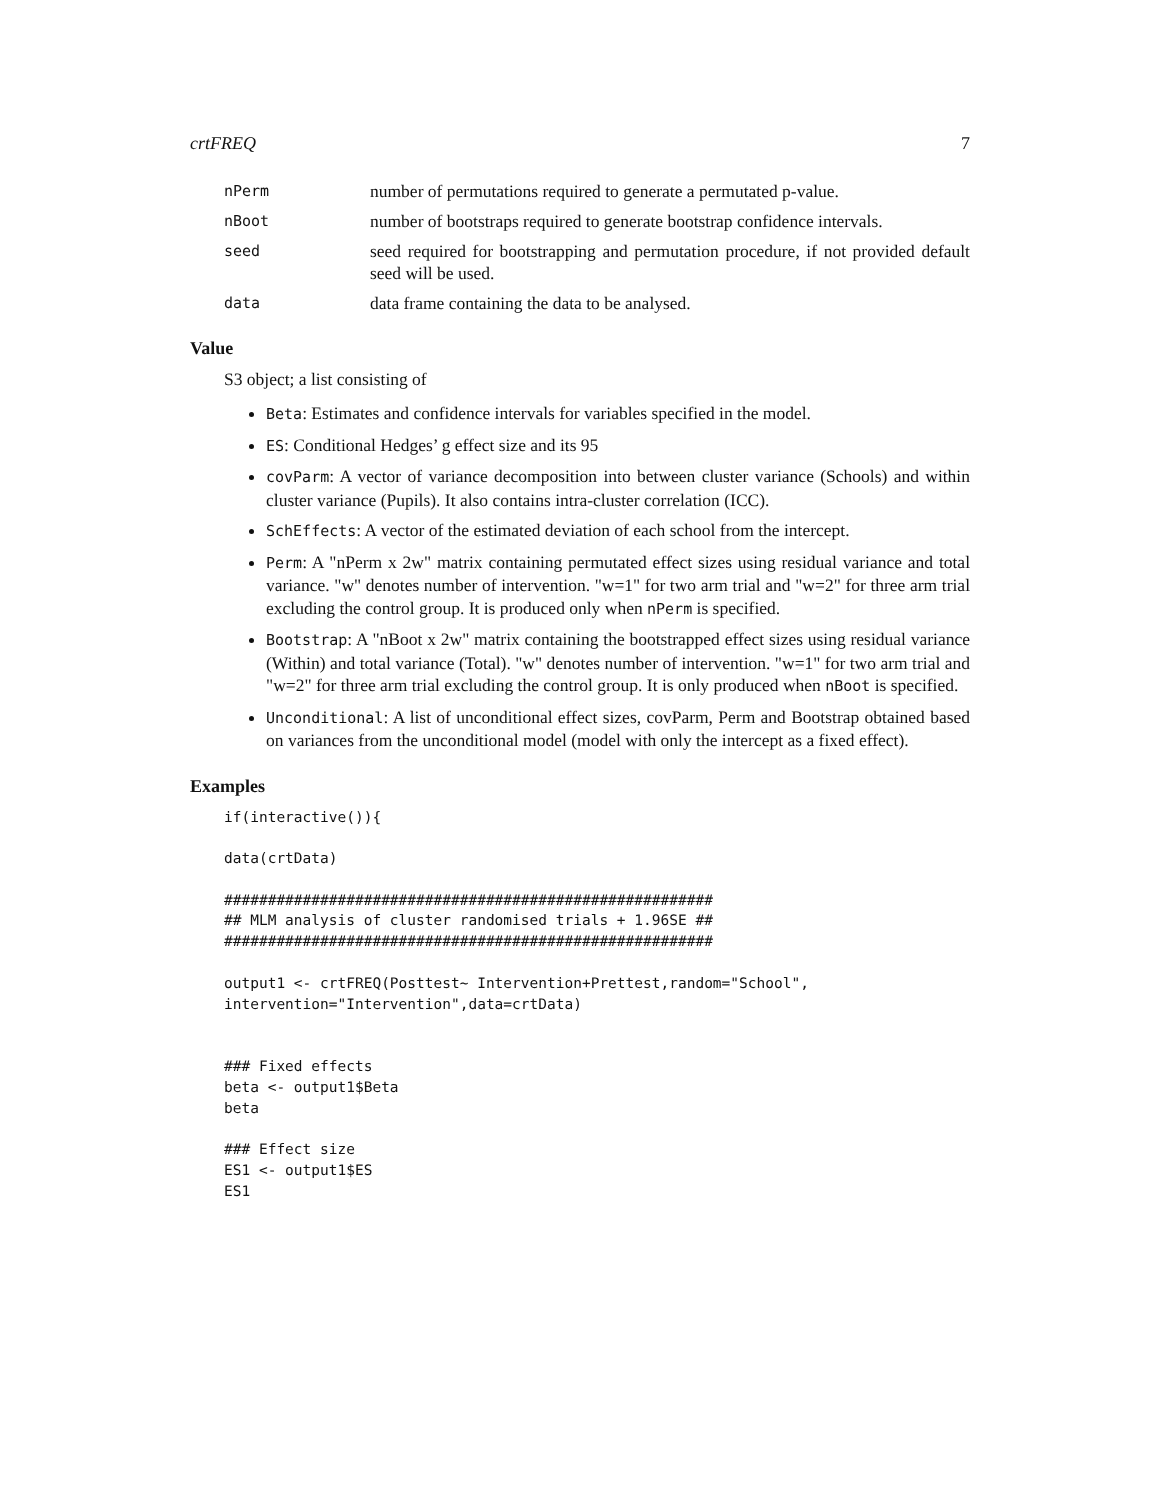crtFREQ 7
nPerm
number of permutations required to generate a permutated p-value.
nBoot
number of bootstraps required to generate bootstrap confidence intervals.
seed
seed required for bootstrapping and permutation procedure, if not provided default seed will be used.
data
data frame containing the data to be analysed.
Value
S3 object; a list consisting of
Beta: Estimates and confidence intervals for variables specified in the model.
ES: Conditional Hedges’ g effect size and its 95
covParm: A vector of variance decomposition into between cluster variance (Schools) and within cluster variance (Pupils). It also contains intra-cluster correlation (ICC).
SchEffects: A vector of the estimated deviation of each school from the intercept.
Perm: A "nPerm x 2w" matrix containing permutated effect sizes using residual variance and total variance. "w" denotes number of intervention. "w=1" for two arm trial and "w=2" for three arm trial excluding the control group. It is produced only when nPerm is specified.
Bootstrap: A "nBoot x 2w" matrix containing the bootstrapped effect sizes using residual variance (Within) and total variance (Total). "w" denotes number of intervention. "w=1" for two arm trial and "w=2" for three arm trial excluding the control group. It is only produced when nBoot is specified.
Unconditional: A list of unconditional effect sizes, covParm, Perm and Bootstrap obtained based on variances from the unconditional model (model with only the intercept as a fixed effect).
Examples
if(interactive()){

data(crtData)

########################################################
## MLM analysis of cluster randomised trials + 1.96SE ##
########################################################

output1 <- crtFREQ(Posttest~ Intervention+Prettest,random="School",
intervention="Intervention",data=crtData)


### Fixed effects
beta <- output1$Beta
beta

### Effect size
ES1 <- output1$ES
ES1